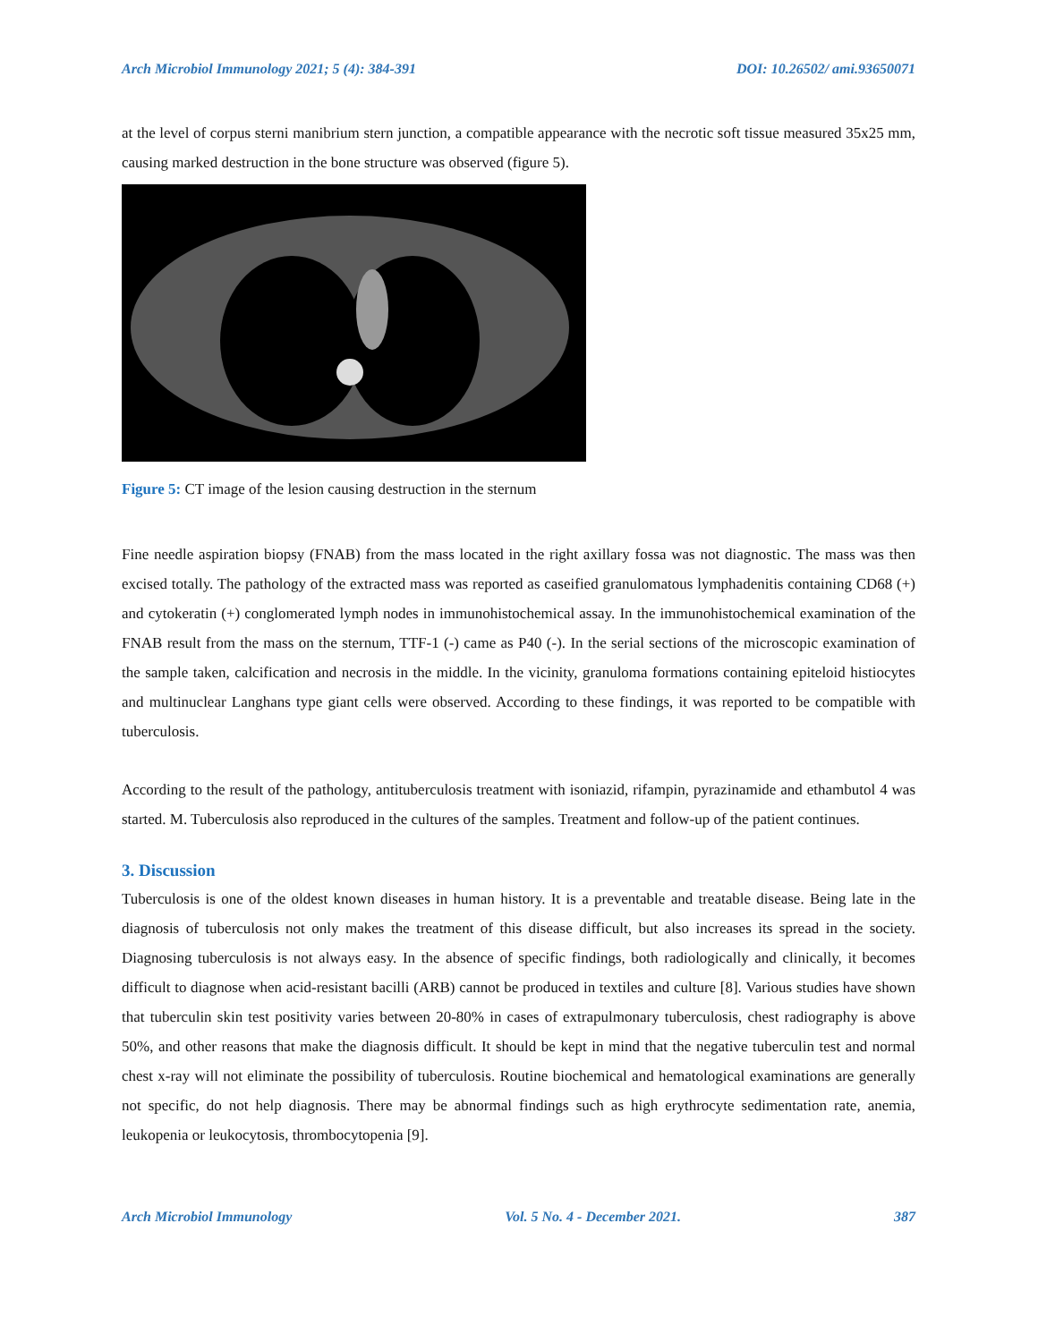Arch Microbiol Immunology 2021; 5 (4): 384-391 DOI: 10.26502/ ami.93650071
at the level of corpus sterni manibrium stern junction, a compatible appearance with the necrotic soft tissue measured 35x25 mm, causing marked destruction in the bone structure was observed (figure 5).
Figure 5: CT image of the lesion causing destruction in the sternum
Fine needle aspiration biopsy (FNAB) from the mass located in the right axillary fossa was not diagnostic. The mass was then excised totally. The pathology of the extracted mass was reported as caseified granulomatous lymphadenitis containing CD68 (+) and cytokeratin (+) conglomerated lymph nodes in immunohistochemical assay. In the immunohistochemical examination of the FNAB result from the mass on the sternum, TTF-1 (-) came as P40 (-). In the serial sections of the microscopic examination of the sample taken, calcification and necrosis in the middle. In the vicinity, granuloma formations containing epiteloid histiocytes and multinuclear Langhans type giant cells were observed. According to these findings, it was reported to be compatible with tuberculosis.
According to the result of the pathology, antituberculosis treatment with isoniazid, rifampin, pyrazinamide and ethambutol 4 was started. M. Tuberculosis also reproduced in the cultures of the samples. Treatment and follow-up of the patient continues.
3. Discussion
Tuberculosis is one of the oldest known diseases in human history. It is a preventable and treatable disease. Being late in the diagnosis of tuberculosis not only makes the treatment of this disease difficult, but also increases its spread in the society. Diagnosing tuberculosis is not always easy. In the absence of specific findings, both radiologically and clinically, it becomes difficult to diagnose when acid-resistant bacilli (ARB) cannot be produced in textiles and culture [8]. Various studies have shown that tuberculin skin test positivity varies between 20-80% in cases of extrapulmonary tuberculosis, chest radiography is above 50%, and other reasons that make the diagnosis difficult. It should be kept in mind that the negative tuberculin test and normal chest x-ray will not eliminate the possibility of tuberculosis. Routine biochemical and hematological examinations are generally not specific, do not help diagnosis. There may be abnormal findings such as high erythrocyte sedimentation rate, anemia, leukopenia or leukocytosis, thrombocytopenia [9].
Arch Microbiol Immunology Vol. 5 No. 4 - December 2021. 387